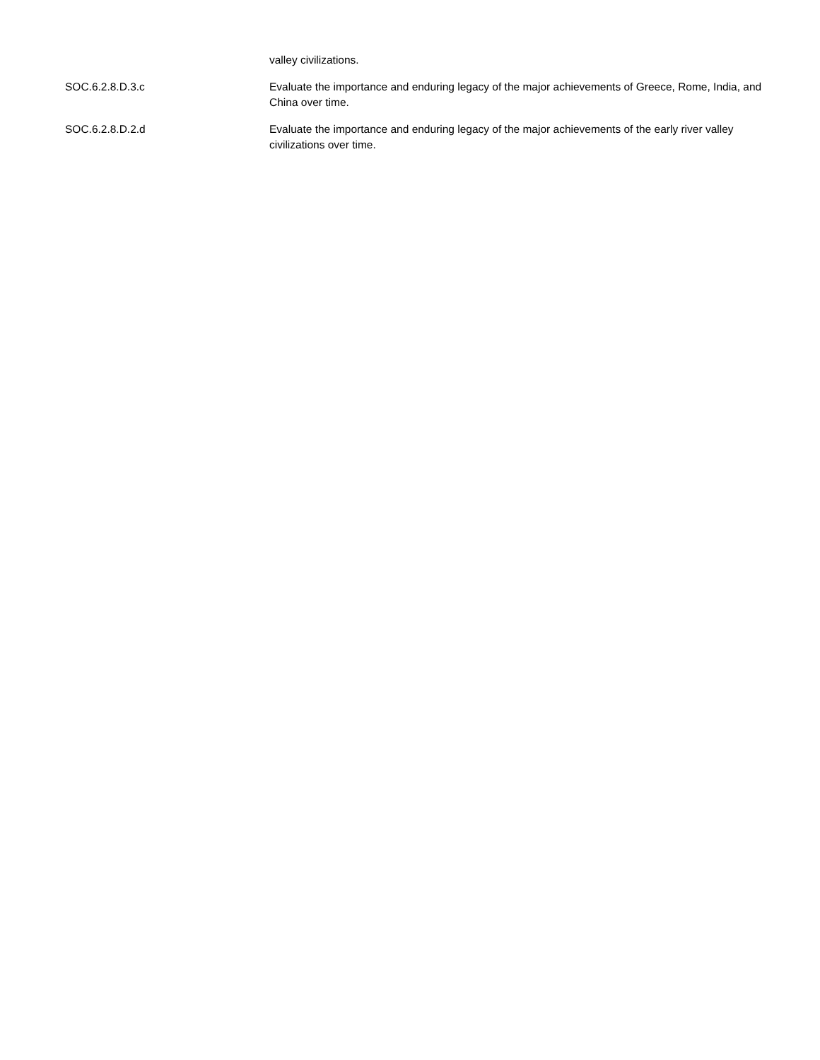| | valley civilizations. |
| SOC.6.2.8.D.3.c | Evaluate the importance and enduring legacy of the major achievements of Greece, Rome, India, and China over time. |
| SOC.6.2.8.D.2.d | Evaluate the importance and enduring legacy of the major achievements of the early river valley civilizations over time. |